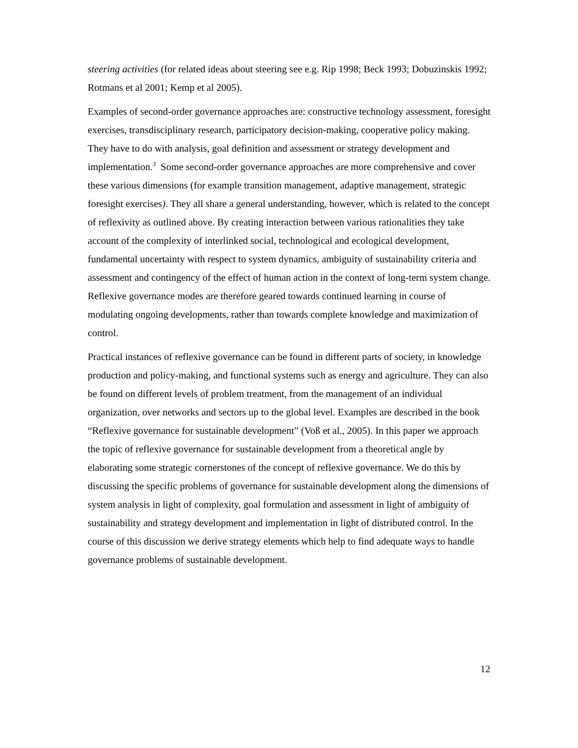steering activities (for related ideas about steering see e.g. Rip 1998; Beck 1993; Dobuzinskis 1992; Rotmans et al 2001; Kemp et al 2005).
Examples of second-order governance approaches are: constructive technology assessment, foresight exercises, transdisciplinary research, participatory decision-making, cooperative policy making. They have to do with analysis, goal definition and assessment or strategy development and implementation.<sup>3</sup> Some second-order governance approaches are more comprehensive and cover these various dimensions (for example transition management, adaptive management, strategic foresight exercises). They all share a general understanding, however, which is related to the concept of reflexivity as outlined above. By creating interaction between various rationalities they take account of the complexity of interlinked social, technological and ecological development, fundamental uncertainty with respect to system dynamics, ambiguity of sustainability criteria and assessment and contingency of the effect of human action in the context of long-term system change. Reflexive governance modes are therefore geared towards continued learning in course of modulating ongoing developments, rather than towards complete knowledge and maximization of control.
Practical instances of reflexive governance can be found in different parts of society, in knowledge production and policy-making, and functional systems such as energy and agriculture. They can also be found on different levels of problem treatment, from the management of an individual organization, over networks and sectors up to the global level. Examples are described in the book “Reflexive governance for sustainable development” (Voß et al., 2005). In this paper we approach the topic of reflexive governance for sustainable development from a theoretical angle by elaborating some strategic cornerstones of the concept of reflexive governance. We do this by discussing the specific problems of governance for sustainable development along the dimensions of system analysis in light of complexity, goal formulation and assessment in light of ambiguity of sustainability and strategy development and implementation in light of distributed control. In the course of this discussion we derive strategy elements which help to find adequate ways to handle governance problems of sustainable development.
12